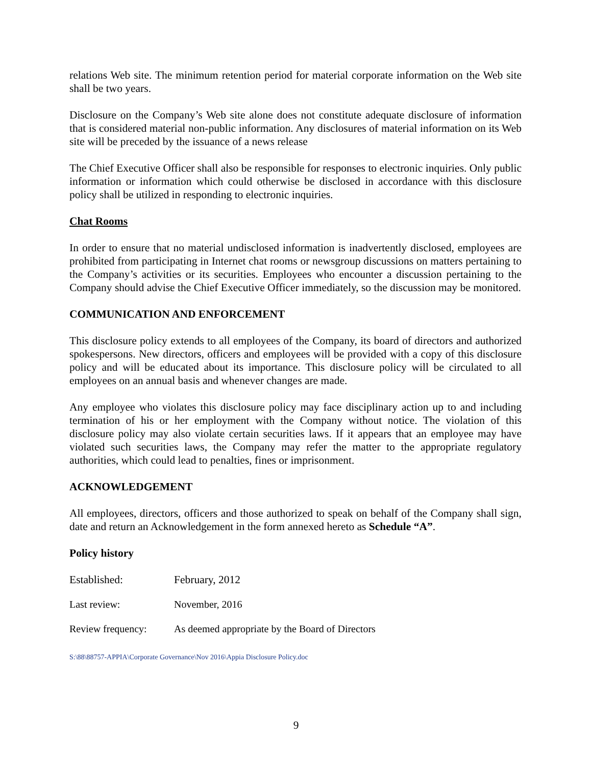relations Web site. The minimum retention period for material corporate information on the Web site shall be two years.
Disclosure on the Company’s Web site alone does not constitute adequate disclosure of information that is considered material non-public information. Any disclosures of material information on its Web site will be preceded by the issuance of a news release
The Chief Executive Officer shall also be responsible for responses to electronic inquiries. Only public information or information which could otherwise be disclosed in accordance with this disclosure policy shall be utilized in responding to electronic inquiries.
Chat Rooms
In order to ensure that no material undisclosed information is inadvertently disclosed, employees are prohibited from participating in Internet chat rooms or newsgroup discussions on matters pertaining to the Company’s activities or its securities. Employees who encounter a discussion pertaining to the Company should advise the Chief Executive Officer immediately, so the discussion may be monitored.
COMMUNICATION AND ENFORCEMENT
This disclosure policy extends to all employees of the Company, its board of directors and authorized spokespersons. New directors, officers and employees will be provided with a copy of this disclosure policy and will be educated about its importance. This disclosure policy will be circulated to all employees on an annual basis and whenever changes are made.
Any employee who violates this disclosure policy may face disciplinary action up to and including termination of his or her employment with the Company without notice. The violation of this disclosure policy may also violate certain securities laws. If it appears that an employee may have violated such securities laws, the Company may refer the matter to the appropriate regulatory authorities, which could lead to penalties, fines or imprisonment.
ACKNOWLEDGEMENT
All employees, directors, officers and those authorized to speak on behalf of the Company shall sign, date and return an Acknowledgement in the form annexed hereto as Schedule “A”.
Policy history
Established: February, 2012
Last review: November, 2016
Review frequency: As deemed appropriate by the Board of Directors
S:\88\88757-APPIA\Corporate Governance\Nov 2016\Appia Disclosure Policy.doc
9